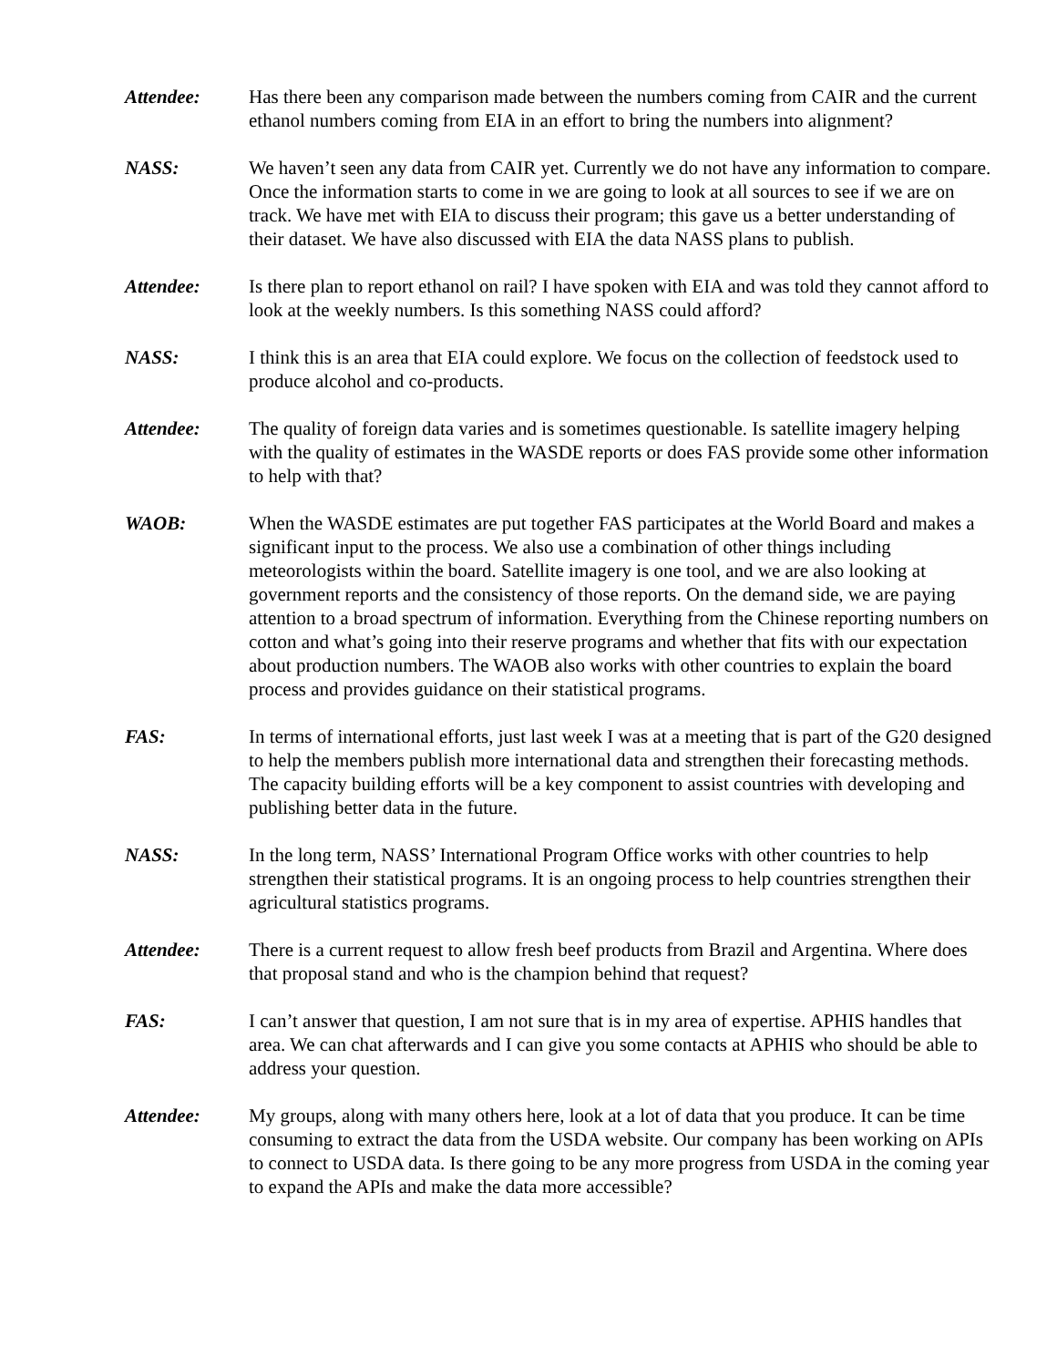Attendee: Has there been any comparison made between the numbers coming from CAIR and the current ethanol numbers coming from EIA in an effort to bring the numbers into alignment?
NASS: We haven’t seen any data from CAIR yet. Currently we do not have any information to compare. Once the information starts to come in we are going to look at all sources to see if we are on track. We have met with EIA to discuss their program; this gave us a better understanding of their dataset. We have also discussed with EIA the data NASS plans to publish.
Attendee: Is there plan to report ethanol on rail? I have spoken with EIA and was told they cannot afford to look at the weekly numbers. Is this something NASS could afford?
NASS: I think this is an area that EIA could explore. We focus on the collection of feedstock used to produce alcohol and co-products.
Attendee: The quality of foreign data varies and is sometimes questionable. Is satellite imagery helping with the quality of estimates in the WASDE reports or does FAS provide some other information to help with that?
WAOB: When the WASDE estimates are put together FAS participates at the World Board and makes a significant input to the process. We also use a combination of other things including meteorologists within the board. Satellite imagery is one tool, and we are also looking at government reports and the consistency of those reports. On the demand side, we are paying attention to a broad spectrum of information. Everything from the Chinese reporting numbers on cotton and what’s going into their reserve programs and whether that fits with our expectation about production numbers. The WAOB also works with other countries to explain the board process and provides guidance on their statistical programs.
FAS: In terms of international efforts, just last week I was at a meeting that is part of the G20 designed to help the members publish more international data and strengthen their forecasting methods. The capacity building efforts will be a key component to assist countries with developing and publishing better data in the future.
NASS: In the long term, NASS’ International Program Office works with other countries to help strengthen their statistical programs. It is an ongoing process to help countries strengthen their agricultural statistics programs.
Attendee: There is a current request to allow fresh beef products from Brazil and Argentina. Where does that proposal stand and who is the champion behind that request?
FAS: I can’t answer that question, I am not sure that is in my area of expertise. APHIS handles that area. We can chat afterwards and I can give you some contacts at APHIS who should be able to address your question.
Attendee: My groups, along with many others here, look at a lot of data that you produce. It can be time consuming to extract the data from the USDA website. Our company has been working on APIs to connect to USDA data. Is there going to be any more progress from USDA in the coming year to expand the APIs and make the data more accessible?